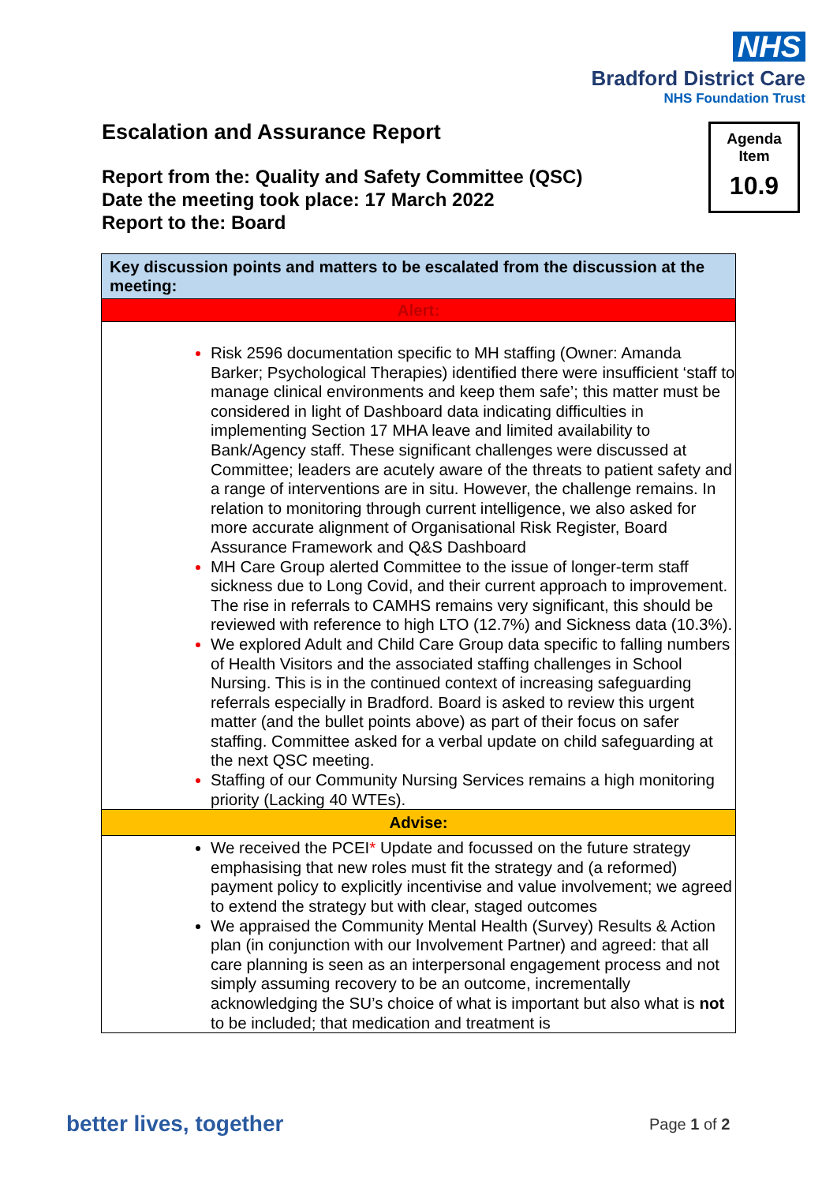NHS
Bradford District Care
NHS Foundation Trust
Escalation and Assurance Report
Report from the: Quality and Safety Committee (QSC)
Date the meeting took place: 17 March 2022
Report to the: Board
Agenda
Item
10.9
| Key discussion points and matters to be escalated from the discussion at the meeting: |
| --- |
| Alert: |
| Risk 2596 documentation specific to MH staffing (Owner: Amanda Barker; Psychological Therapies) identified there were insufficient ‘staff to manage clinical environments and keep them safe’; this matter must be considered in light of Dashboard data indicating difficulties in implementing Section 17 MHA leave and limited availability to Bank/Agency staff. These significant challenges were discussed at Committee; leaders are acutely aware of the threats to patient safety and a range of interventions are in situ. However, the challenge remains. In relation to monitoring through current intelligence, we also asked for more accurate alignment of Organisational Risk Register, Board Assurance Framework and Q&S Dashboard MH Care Group alerted Committee to the issue of longer-term staff sickness due to Long Covid, and their current approach to improvement. The rise in referrals to CAMHS remains very significant, this should be reviewed with reference to high LTO (12.7%) and Sickness data (10.3%). We explored Adult and Child Care Group data specific to falling numbers of Health Visitors and the associated staffing challenges in School Nursing. This is in the continued context of increasing safeguarding referrals especially in Bradford. Board is asked to review this urgent matter (and the bullet points above) as part of their focus on safer staffing. Committee asked for a verbal update on child safeguarding at the next QSC meeting. Staffing of our Community Nursing Services remains a high monitoring priority (Lacking 40 WTEs). |
| Advise: |
| We received the PCEI * Update and focussed on the future strategy emphasising that new roles must fit the strategy and (a reformed) payment policy to explicitly incentivise and value involvement; we agreed to extend the strategy but with clear, staged outcomes We appraised the Community Mental Health (Survey) Results & Action plan (in conjunction with our Involvement Partner) and agreed: that all care planning is seen as an interpersonal engagement process and not simply assuming recovery to be an outcome, incrementally acknowledging the SU’s choice of what is important but also what is not to be included; that medication and treatment is |
better lives, together Page 1 of 2